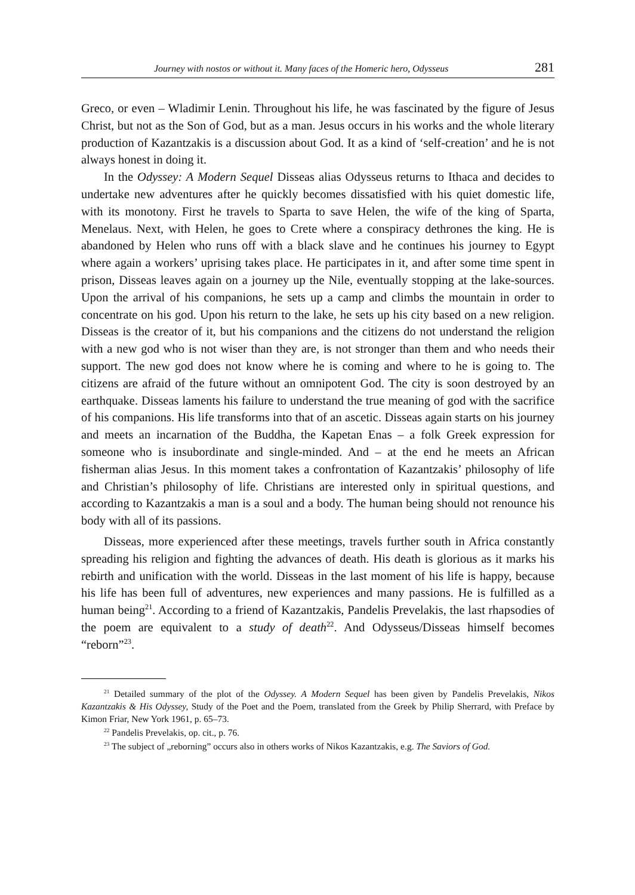Journey with nostos or without it. Many faces of the Homeric hero, Odysseus 281
Greco, or even – Wladimir Lenin. Throughout his life, he was fascinated by the figure of Jesus Christ, but not as the Son of God, but as a man. Jesus occurs in his works and the whole literary production of Kazantzakis is a discussion about God. It as a kind of ‘self-creation’ and he is not always honest in doing it.
In the Odyssey: A Modern Sequel Disseas alias Odysseus returns to Ithaca and decides to undertake new adventures after he quickly becomes dissatisfied with his quiet domestic life, with its monotony. First he travels to Sparta to save Helen, the wife of the king of Sparta, Menelaus. Next, with Helen, he goes to Crete where a conspiracy dethrones the king. He is abandoned by Helen who runs off with a black slave and he continues his journey to Egypt where again a workers’ uprising takes place. He participates in it, and after some time spent in prison, Disseas leaves again on a journey up the Nile, eventually stopping at the lake-sources. Upon the arrival of his companions, he sets up a camp and climbs the mountain in order to concentrate on his god. Upon his return to the lake, he sets up his city based on a new religion. Disseas is the creator of it, but his companions and the citizens do not understand the religion with a new god who is not wiser than they are, is not stronger than them and who needs their support. The new god does not know where he is coming and where to he is going to. The citizens are afraid of the future with­out an omnipotent God. The city is soon destroyed by an earthquake. Disseas la­ments his failure to understand the true meaning of god with the sacrifice of his companions. His life transforms into that of an ascetic. Disseas again starts on his journey and meets an incarnation of the Buddha, the Kapetan Enas – a folk Greek expression for someone who is insubordinate and single-minded. And – at the end he meets an African fisherman alias Jesus. In this moment takes a confrontation of Kazantzakis’ philosophy of life and Christian’s philosophy of life. Christians are interested only in spiritual questions, and according to Kazantzakis a man is a soul and a body. The human being should not renounce his body with all of its passions.
Disseas, more experienced after these meetings, travels further south in Africa constantly spreading his religion and fighting the advances of death. His death is glorious as it marks his rebirth and unification with the world. Disseas in the last moment of his life is happy, because his life has been full of adventures, new experi­ences and many passions. He is fulfilled as a human being<sup>21</sup>. According to a friend of Kazantzakis, Pandelis Prevelakis, the last rhapsodies of the poem are equivalent to a study of death<sup>22</sup>. And Odysseus/Disseas himself becomes “reborn”<sup>23</sup>.
<sup>21</sup> Detailed summary of the plot of the Odyssey. A Modern Sequel has been given by Pandelis Prevelakis, Nikos Kazantzakis & His Odyssey, Study of the Poet and the Poem, translated from the Greek by Philip Sherrard, with Preface by Kimon Friar, New York 1961, p. 65–73.
<sup>22</sup> Pandelis Prevelakis, op. cit., p. 76.
<sup>23</sup> The subject of „reborning” occurs also in others works of Nikos Kazantzakis, e.g. The Saviors of God.